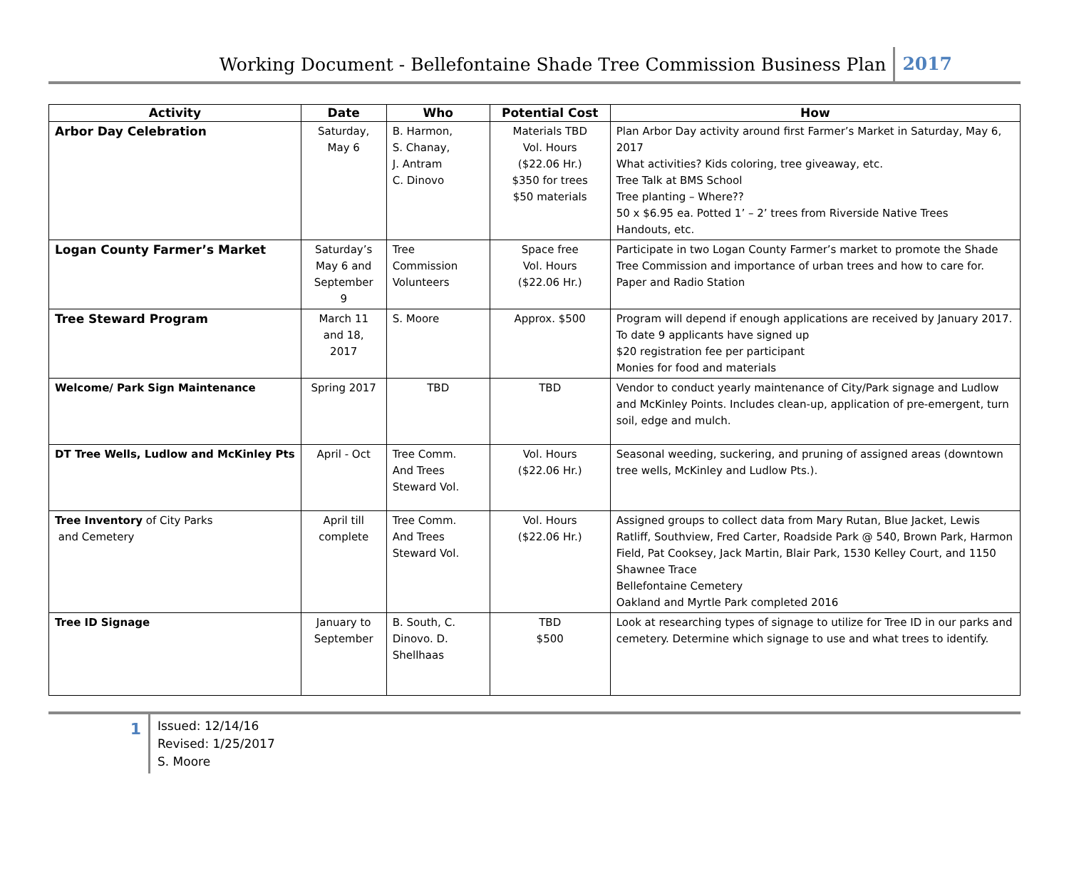Working Document - Bellefontaine Shade Tree Commission Business Plan 2017
| Activity | Date | Who | Potential Cost | How |
| --- | --- | --- | --- | --- |
| Arbor Day Celebration | Saturday, May 6 | B. Harmon, S. Chanay, J. Antram C. Dinovo | Materials TBD Vol. Hours ($22.06 Hr.) $350 for trees $50 materials | Plan Arbor Day activity around first Farmer’s Market in Saturday, May 6, 2017 What activities? Kids coloring, tree giveaway, etc. Tree Talk at BMS School Tree planting – Where?? 50 x $6.95 ea. Potted 1’ – 2’ trees from Riverside Native Trees Handouts, etc. |
| Logan County Farmer’s Market | Saturday’s May 6 and September 9 | Tree Commission Volunteers | Space free Vol. Hours ($22.06 Hr.) | Participate in two Logan County Farmer’s market to promote the Shade Tree Commission and importance of urban trees and how to care for. Paper and Radio Station |
| Tree Steward Program | March 11 and 18, 2017 | S. Moore | Approx. $500 | Program will depend if enough applications are received by January 2017. To date 9 applicants have signed up $20 registration fee per participant Monies for food and materials |
| Welcome/ Park Sign Maintenance | Spring 2017 | TBD | TBD | Vendor to conduct yearly maintenance of City/Park signage and Ludlow and McKinley Points. Includes clean-up, application of pre-emergent, turn soil, edge and mulch. |
| DT Tree Wells, Ludlow and McKinley Pts | April - Oct | Tree Comm. And Trees Steward Vol. | Vol. Hours ($22.06 Hr.) | Seasonal weeding, suckering, and pruning of assigned areas (downtown tree wells, McKinley and Ludlow Pts.). |
| Tree Inventory of City Parks and Cemetery | April till complete | Tree Comm. And Trees Steward Vol. | Vol. Hours ($22.06 Hr.) | Assigned groups to collect data from Mary Rutan, Blue Jacket, Lewis Ratliff, Southview, Fred Carter, Roadside Park @ 540, Brown Park, Harmon Field, Pat Cooksey, Jack Martin, Blair Park, 1530 Kelley Court, and 1150 Shawnee Trace Bellefontaine Cemetery Oakland and Myrtle Park completed 2016 |
| Tree ID Signage | January to September | B. South, C. Dinovo. D. Shellhaas | TBD $500 | Look at researching types of signage to utilize for Tree ID in our parks and cemetery. Determine which signage to use and what trees to identify. |
1
Issued: 12/14/16
Revised: 1/25/2017
S. Moore